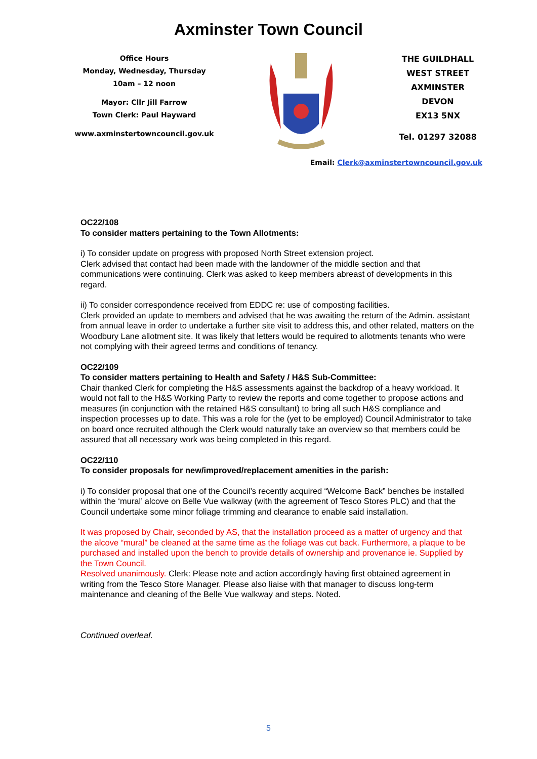Axminster Town Council
Office Hours
Monday, Wednesday, Thursday
10am – 12 noon
Mayor: Cllr Jill Farrow
Town Clerk: Paul Hayward
www.axminstertowncouncil.gov.uk
THE GUILDHALL
WEST STREET
AXMINSTER
DEVON
EX13 5NX
Tel. 01297 32088
Email: Clerk@axminstertowncouncil.gov.uk
OC22/108
To consider matters pertaining to the Town Allotments:
i) To consider update on progress with proposed North Street extension project.
Clerk advised that contact had been made with the landowner of the middle section and that communications were continuing. Clerk was asked to keep members abreast of developments in this regard.
ii) To consider correspondence received from EDDC re: use of composting facilities.
Clerk provided an update to members and advised that he was awaiting the return of the Admin. assistant from annual leave in order to undertake a further site visit to address this, and other related, matters on the Woodbury Lane allotment site. It was likely that letters would be required to allotments tenants who were not complying with their agreed terms and conditions of tenancy.
OC22/109
To consider matters pertaining to Health and Safety / H&S Sub-Committee:
Chair thanked Clerk for completing the H&S assessments against the backdrop of a heavy workload. It would not fall to the H&S Working Party to review the reports and come together to propose actions and measures (in conjunction with the retained H&S consultant) to bring all such H&S compliance and inspection processes up to date. This was a role for the (yet to be employed) Council Administrator to take on board once recruited although the Clerk would naturally take an overview so that members could be assured that all necessary work was being completed in this regard.
OC22/110
To consider proposals for new/improved/replacement amenities in the parish:
i) To consider proposal that one of the Council’s recently acquired “Welcome Back” benches be installed within the ‘mural’ alcove on Belle Vue walkway (with the agreement of Tesco Stores PLC) and that the Council undertake some minor foliage trimming and clearance to enable said installation.
It was proposed by Chair, seconded by AS, that the installation proceed as a matter of urgency and that the alcove “mural” be cleaned at the same time as the foliage was cut back. Furthermore, a plaque to be purchased and installed upon the bench to provide details of ownership and provenance ie. Supplied by the Town Council.
Resolved unanimously. Clerk: Please note and action accordingly having first obtained agreement in writing from the Tesco Store Manager. Please also liaise with that manager to discuss long-term maintenance and cleaning of the Belle Vue walkway and steps. Noted.
Continued overleaf.
5